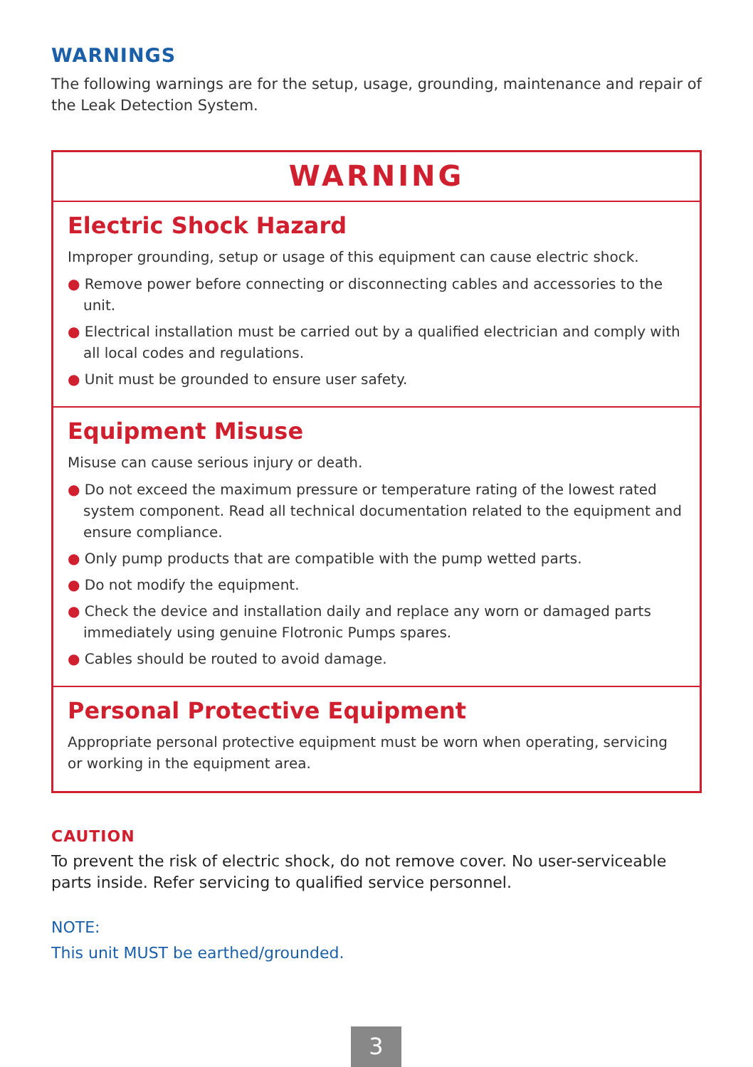WARNINGS
The following warnings are for the setup, usage, grounding, maintenance and repair of the Leak Detection System.
WARNING
Electric Shock Hazard
Improper grounding, setup or usage of this equipment can cause electric shock.
● Remove power before connecting or disconnecting cables and accessories to the unit.
● Electrical installation must be carried out by a qualified electrician and comply with all local codes and regulations.
● Unit must be grounded to ensure user safety.
Equipment Misuse
Misuse can cause serious injury or death.
● Do not exceed the maximum pressure or temperature rating of the lowest rated system component. Read all technical documentation related to the equipment and ensure compliance.
● Only pump products that are compatible with the pump wetted parts.
● Do not modify the equipment.
● Check the device and installation daily and replace any worn or damaged parts immediately using genuine Flotronic Pumps spares.
● Cables should be routed to avoid damage.
Personal Protective Equipment
Appropriate personal protective equipment must be worn when operating, servicing or working in the equipment area.
CAUTION
To prevent the risk of electric shock, do not remove cover. No user-serviceable parts inside. Refer servicing to qualified service personnel.
NOTE:
This unit MUST be earthed/grounded.
3